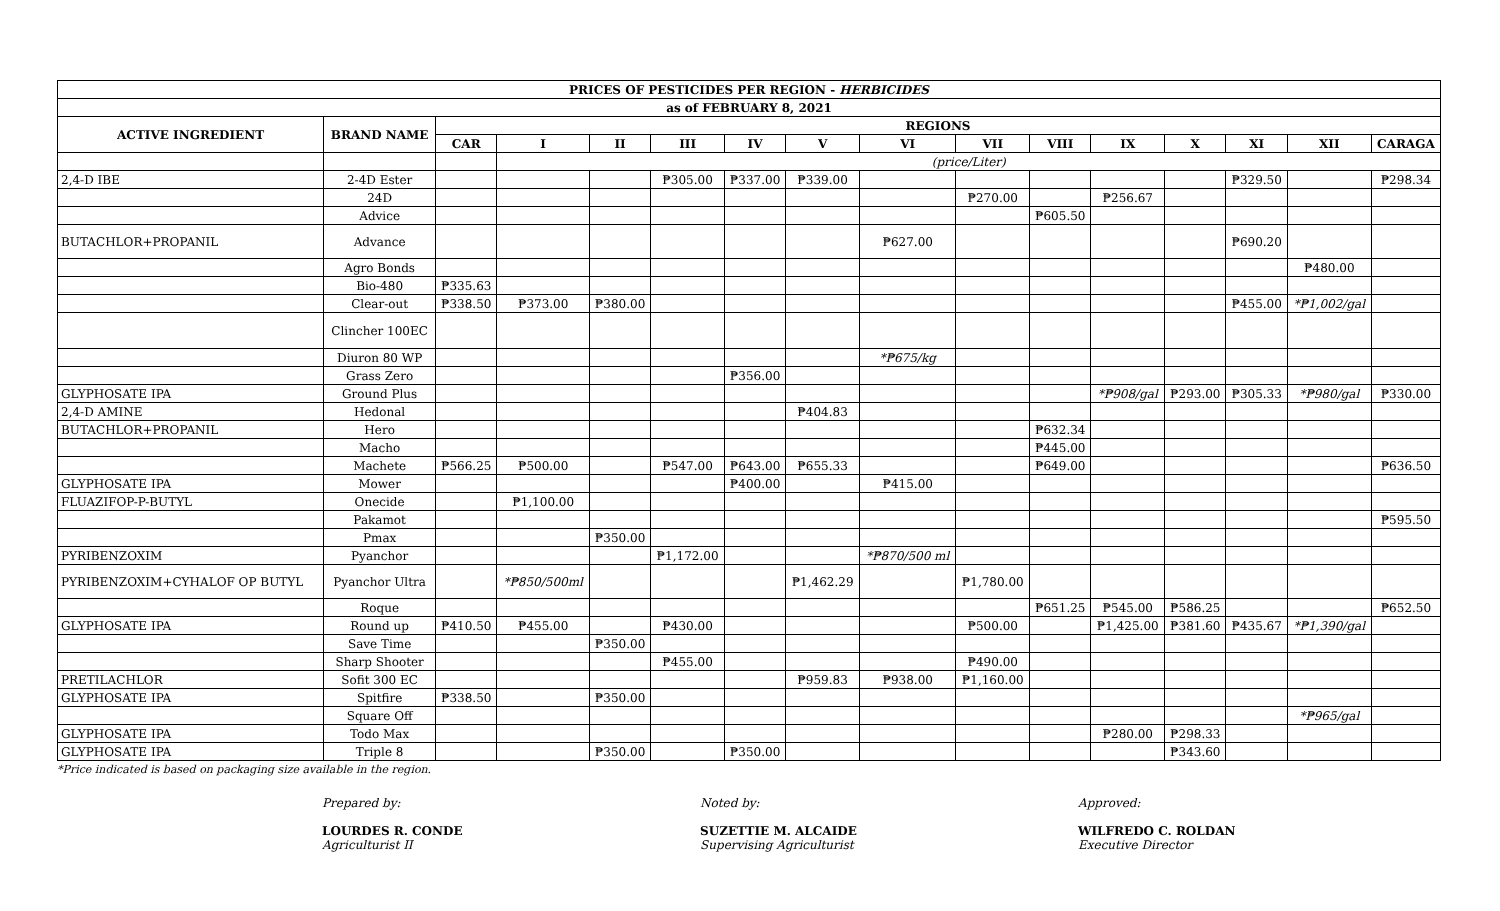| PRICES OF PESTICIDES PER REGION - HERBICIDES | | | | | | | | | | | | | | | |
| --- | --- | --- | --- | --- | --- | --- | --- | --- | --- | --- | --- | --- | --- | --- | --- |
| as of FEBRUARY 8, 2021 | | | | | | | | | | | | | | | |
| ACTIVE INGREDIENT | BRAND NAME | REGIONS | | | | | | | | | | | | | |
| | | CAR | I | II | III | IV | V | VI | VII | VIII | IX | X | XI | XII | CARAGA |
| | | | (price/Liter) | | | | | | | | | | | | |
| 2,4-D IBE | 2-4D Ester | | | | ₱305.00 | ₱337.00 | ₱339.00 | | | | | | ₱329.50 | | ₱298.34 |
| | 24D | | | | | | | | ₱270.00 | | ₱256.67 | | | | |
| | Advice | | | | | | | | | ₱605.50 | | | | | |
| BUTACHLOR+PROPANIL | Advance | | | | | | | ₱627.00 | | | | | ₱690.20 | | |
| | Agro Bonds | | | | | | | | | | | | | ₱480.00 | |
| | Bio-480 | ₱335.63 | | | | | | | | | | | | | |
| | Clear-out | ₱338.50 | ₱373.00 | ₱380.00 | | | | | | | | | ₱455.00 | *₱1,002/gal | |
| | Clincher 100EC | | | | | | | | | | | | | | |
| | Diuron 80 WP | | | | | | | *₱675/kg | | | | | | | |
| | Grass Zero | | | | | ₱356.00 | | | | | | | | | |
| GLYPHOSATE IPA | Ground Plus | | | | | | | | | | *₱908/gal | ₱293.00 | ₱305.33 | *₱980/gal | ₱330.00 |
| 2,4-D AMINE | Hedonal | | | | | | ₱404.83 | | | | | | | | |
| BUTACHLOR+PROPANIL | Hero | | | | | | | | | ₱632.34 | | | | | |
| | Macho | | | | | | | | | ₱445.00 | | | | | |
| | Machete | ₱566.25 | ₱500.00 | | ₱547.00 | ₱643.00 | ₱655.33 | | | ₱649.00 | | | | | ₱636.50 |
| GLYPHOSATE IPA | Mower | | | | | ₱400.00 | | ₱415.00 | | | | | | | |
| FLUAZIFOP-P-BUTYL | Onecide | | ₱1,100.00 | | | | | | | | | | | | |
| | Pakamot | | | | | | | | | | | | | | ₱595.50 |
| | Pmax | | | ₱350.00 | | | | | | | | | | | |
| PYRIBENZOXIM | Pyanchor | | | | ₱1,172.00 | | | *₱870/500 ml | | | | | | | |
| PYRIBENZOXIM+CYHALOF OP BUTYL | Pyanchor Ultra | | *₱850/500ml | | | | ₱1,462.29 | | ₱1,780.00 | | | | | | |
| | Roque | | | | | | | | | ₱651.25 | ₱545.00 | ₱586.25 | | | ₱652.50 |
| GLYPHOSATE IPA | Round up | ₱410.50 | ₱455.00 | | ₱430.00 | | | | ₱500.00 | | ₱1,425.00 | ₱381.60 | ₱435.67 | *₱1,390/gal | |
| | Save Time | | | ₱350.00 | | | | | | | | | | | |
| | Sharp Shooter | | | | ₱455.00 | | | | ₱490.00 | | | | | | |
| PRETILACHLOR | Sofit 300 EC | | | | | | ₱959.83 | ₱938.00 | ₱1,160.00 | | | | | | |
| GLYPHOSATE IPA | Spitfire | ₱338.50 | | ₱350.00 | | | | | | | | | | | |
| | Square Off | | | | | | | | | | | | | *₱965/gal | |
| GLYPHOSATE IPA | Todo Max | | | | | | | | | | ₱280.00 | ₱298.33 | | | |
| GLYPHOSATE IPA | Triple 8 | | | ₱350.00 | | ₱350.00 | | | | | | ₱343.60 | | | |
*Price indicated is based on packaging size available in the region.
Prepared by:
LOURDES R. CONDE
Agriculturist II
Noted by:
SUZETTIE M. ALCAIDE
Supervising Agriculturist
Approved:
WILFREDO C. ROLDAN
Executive Director